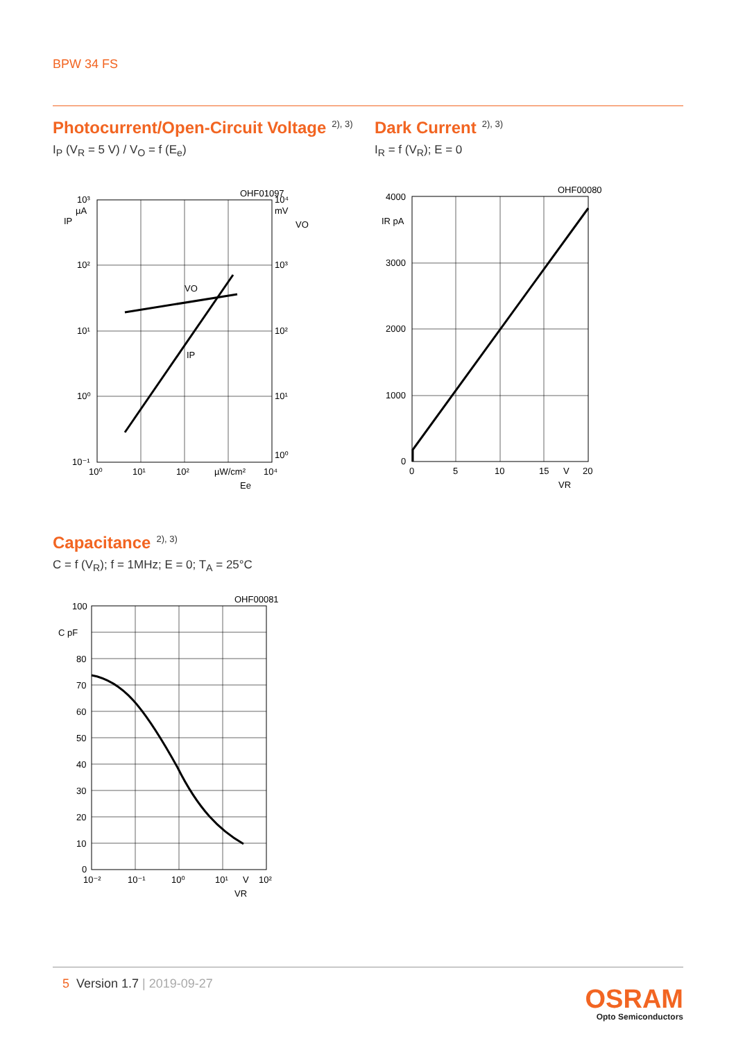BPW 34 FS
Photocurrent/Open-Circuit Voltage<sup>2), 3)</sup>
I<sub>P</sub> (V<sub>R</sub> = 5 V) / V<sub>O</sub> = f (E<sub>e</sub>)
OHF01097
10³
10²
10¹
10⁰
10⁻¹
10⁴
10³
10²
10¹
10⁰
µA
mV
IP
VO
VO
IP
10⁰
10¹
10²
µW/cm²
10⁴
Ee
Dark Current<sup>2), 3)</sup>
I<sub>R</sub> = f (V<sub>R</sub>); E = 0
OHF00080
4000
3000
2000
1000
0
IR pA
0
5
10
15
V
20
VR
Capacitance<sup>2), 3)</sup>
C = f (V<sub>R</sub>); f = 1MHz; E = 0; T<sub>A</sub> = 25°C
OHF00081
100
C pF
80
70
60
50
40
30
20
10
0
10⁻²
10⁻¹
10⁰
10¹
V
10²
VR
5 Version 1.7 | 2019-09-27
OSRAM
Opto Semiconductors